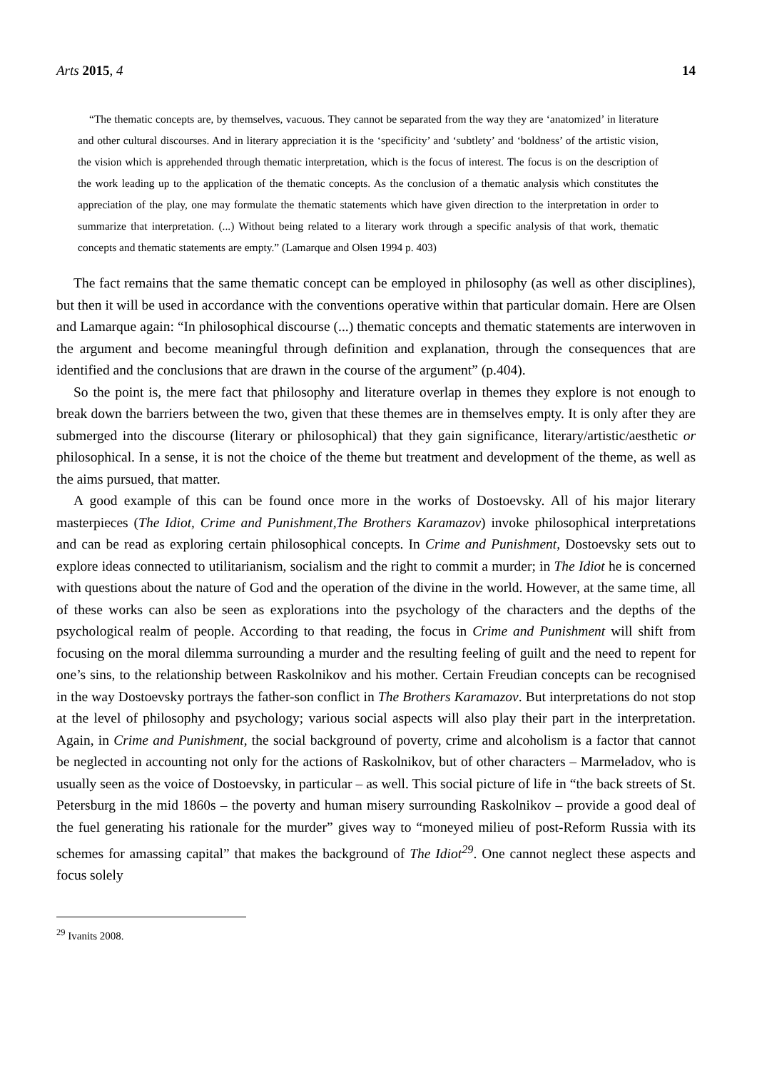Arts 2015, 4 14
“The thematic concepts are, by themselves, vacuous. They cannot be separated from the way they are ‘anatomized’ in literature and other cultural discourses. And in literary appreciation it is the ‘specificity’ and ‘subtlety’ and ‘boldness’ of the artistic vision, the vision which is apprehended through thematic interpretation, which is the focus of interest. The focus is on the description of the work leading up to the application of the thematic concepts. As the conclusion of a thematic analysis which constitutes the appreciation of the play, one may formulate the thematic statements which have given direction to the interpretation in order to summarize that interpretation. (...) Without being related to a literary work through a specific analysis of that work, thematic concepts and thematic statements are empty.” (Lamarque and Olsen 1994 p. 403)
The fact remains that the same thematic concept can be employed in philosophy (as well as other disciplines), but then it will be used in accordance with the conventions operative within that particular domain. Here are Olsen and Lamarque again: “In philosophical discourse (...) thematic concepts and thematic statements are interwoven in the argument and become meaningful through definition and explanation, through the consequences that are identified and the conclusions that are drawn in the course of the argument” (p.404).
So the point is, the mere fact that philosophy and literature overlap in themes they explore is not enough to break down the barriers between the two, given that these themes are in themselves empty. It is only after they are submerged into the discourse (literary or philosophical) that they gain significance, literary/artistic/aesthetic or philosophical. In a sense, it is not the choice of the theme but treatment and development of the theme, as well as the aims pursued, that matter.
A good example of this can be found once more in the works of Dostoevsky. All of his major literary masterpieces (The Idiot, Crime and Punishment,The Brothers Karamazov) invoke philosophical interpretations and can be read as exploring certain philosophical concepts. In Crime and Punishment, Dostoevsky sets out to explore ideas connected to utilitarianism, socialism and the right to commit a murder; in The Idiot he is concerned with questions about the nature of God and the operation of the divine in the world. However, at the same time, all of these works can also be seen as explorations into the psychology of the characters and the depths of the psychological realm of people. According to that reading, the focus in Crime and Punishment will shift from focusing on the moral dilemma surrounding a murder and the resulting feeling of guilt and the need to repent for one’s sins, to the relationship between Raskolnikov and his mother. Certain Freudian concepts can be recognised in the way Dostoevsky portrays the father-son conflict in The Brothers Karamazov. But interpretations do not stop at the level of philosophy and psychology; various social aspects will also play their part in the interpretation. Again, in Crime and Punishment, the social background of poverty, crime and alcoholism is a factor that cannot be neglected in accounting not only for the actions of Raskolnikov, but of other characters – Marmeladov, who is usually seen as the voice of Dostoevsky, in particular – as well. This social picture of life in “the back streets of St. Petersburg in the mid 1860s – the poverty and human misery surrounding Raskolnikov – provide a good deal of the fuel generating his rationale for the murder” gives way to “moneyed milieu of post-Reform Russia with its schemes for amassing capital” that makes the background of The Idiot<sup>29</sup>. One cannot neglect these aspects and focus solely
<sup>29</sup> Ivanits 2008.